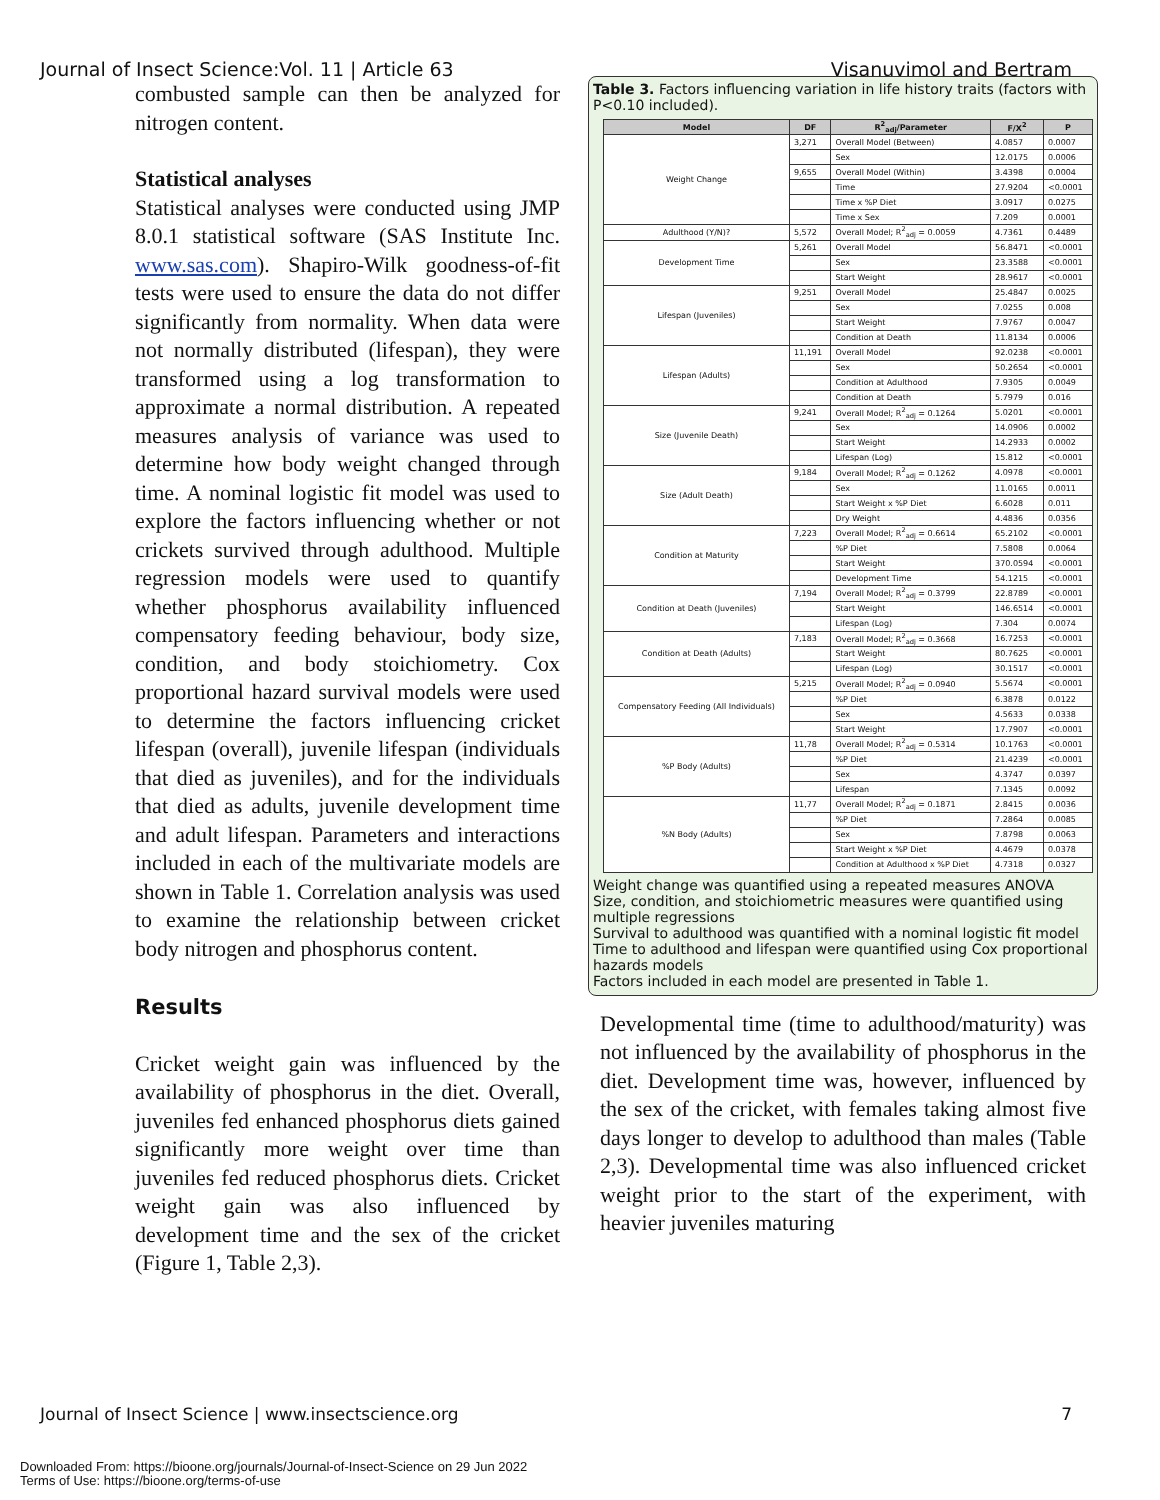Journal of Insect Science:Vol. 11 | Article 63 Visanuvimol and Bertram
combusted sample can then be analyzed for nitrogen content.
Statistical analyses
Statistical analyses were conducted using JMP 8.0.1 statistical software (SAS Institute Inc. www.sas.com). Shapiro-Wilk goodness-of-fit tests were used to ensure the data do not differ significantly from normality. When data were not normally distributed (lifespan), they were transformed using a log transformation to approximate a normal distribution. A repeated measures analysis of variance was used to determine how body weight changed through time. A nominal logistic fit model was used to explore the factors influencing whether or not crickets survived through adulthood. Multiple regression models were used to quantify whether phosphorus availability influenced compensatory feeding behaviour, body size, condition, and body stoichiometry. Cox proportional hazard survival models were used to determine the factors influencing cricket lifespan (overall), juvenile lifespan (individuals that died as juveniles), and for the individuals that died as adults, juvenile development time and adult lifespan. Parameters and interactions included in each of the multivariate models are shown in Table 1. Correlation analysis was used to examine the relationship between cricket body nitrogen and phosphorus content.
Results
Cricket weight gain was influenced by the availability of phosphorus in the diet. Overall, juveniles fed enhanced phosphorus diets gained significantly more weight over time than juveniles fed reduced phosphorus diets. Cricket weight gain was also influenced by development time and the sex of the cricket (Figure 1, Table 2,3).
Table 3. Factors influencing variation in life history traits (factors with P<0.10 included).
| Model | DF | R<sup>2</sup><sub>adj</sub>/Parameter | F/X<sup>2</sup> | P |
| --- | --- | --- | --- | --- |
| Weight Change | 3,271 | Overall Model (Between) | 4.0857 | 0.0007 |
| | | Sex | 12.0175 | 0.0006 |
| | 9,655 | Overall Model (Within) | 3.4398 | 0.0004 |
| | | Time | 27.9204 | <0.0001 |
| | | Time x %P Diet | 3.0917 | 0.0275 |
| | | Time x Sex | 7.209 | 0.0001 |
| Adulthood (Y/N)? | 5,572 | Overall Model; R<sup>2</sup><sub>adj</sub> = 0.0059 | 4.7361 | 0.4489 |
| Development Time | 5,261 | Overall Model | 56.8471 | <0.0001 |
| | | Sex | 23.3588 | <0.0001 |
| | | Start Weight | 28.9617 | <0.0001 |
| Lifespan (Juveniles) | 9,251 | Overall Model | 25.4847 | 0.0025 |
| | | Sex | 7.0255 | 0.008 |
| | | Start Weight | 7.9767 | 0.0047 |
| | | Condition at Death | 11.8134 | 0.0006 |
| Lifespan (Adults) | 11,191 | Overall Model | 92.0238 | <0.0001 |
| | | Sex | 50.2654 | <0.0001 |
| | | Condition at Adulthood | 7.9305 | 0.0049 |
| | | Condition at Death | 5.7979 | 0.016 |
| Size (Juvenile Death) | 9,241 | Overall Model; R<sup>2</sup><sub>adj</sub> = 0.1264 | 5.0201 | <0.0001 |
| | | Sex | 14.0906 | 0.0002 |
| | | Start Weight | 14.2933 | 0.0002 |
| | | Lifespan (Log) | 15.812 | <0.0001 |
| Size (Adult Death) | 9,184 | Overall Model; R<sup>2</sup><sub>adj</sub> = 0.1262 | 4.0978 | <0.0001 |
| | | Sex | 11.0165 | 0.0011 |
| | | Start Weight x %P Diet | 6.6028 | 0.011 |
| | | Dry Weight | 4.4836 | 0.0356 |
| Condition at Maturity | 7,223 | Overall Model; R<sup>2</sup><sub>adj</sub> = 0.6614 | 65.2102 | <0.0001 |
| | | %P Diet | 7.5808 | 0.0064 |
| | | Start Weight | 370.0594 | <0.0001 |
| | | Development Time | 54.1215 | <0.0001 |
| Condition at Death (Juveniles) | 7,194 | Overall Model; R<sup>2</sup><sub>adj</sub> = 0.3799 | 22.8789 | <0.0001 |
| | | Start Weight | 146.6514 | <0.0001 |
| | | Lifespan (Log) | 7.304 | 0.0074 |
| Condition at Death (Adults) | 7,183 | Overall Model; R<sup>2</sup><sub>adj</sub> = 0.3668 | 16.7253 | <0.0001 |
| | | Start Weight | 80.7625 | <0.0001 |
| | | Lifespan (Log) | 30.1517 | <0.0001 |
| Compensatory Feeding (All Individuals) | 5,215 | Overall Model; R<sup>2</sup><sub>adj</sub> = 0.0940 | 5.5674 | <0.0001 |
| | | %P Diet | 6.3878 | 0.0122 |
| | | Sex | 4.5633 | 0.0338 |
| | | Start Weight | 17.7907 | <0.0001 |
| %P Body (Adults) | 11,78 | Overall Model; R<sup>2</sup><sub>adj</sub> = 0.5314 | 10.1763 | <0.0001 |
| | | %P Diet | 21.4239 | <0.0001 |
| | | Sex | 4.3747 | 0.0397 |
| | | Lifespan | 7.1345 | 0.0092 |
| %N Body (Adults) | 11,77 | Overall Model; R<sup>2</sup><sub>adj</sub> = 0.1871 | 2.8415 | 0.0036 |
| | | %P Diet | 7.2864 | 0.0085 |
| | | Sex | 7.8798 | 0.0063 |
| | | Start Weight x %P Diet | 4.4679 | 0.0378 |
| | | Condition at Adulthood x %P Diet | 4.7318 | 0.0327 |
Weight change was quantified using a repeated measures ANOVA
Size, condition, and stoichiometric measures were quantified using multiple regressions
Survival to adulthood was quantified with a nominal logistic fit model
Time to adulthood and lifespan were quantified using Cox proportional hazards models
Factors included in each model are presented in Table 1.
Developmental time (time to adulthood/maturity) was not influenced by the availability of phosphorus in the diet. Development time was, however, influenced by the sex of the cricket, with females taking almost five days longer to develop to adulthood than males (Table 2,3). Developmental time was also influenced cricket weight prior to the start of the experiment, with heavier juveniles maturing
Journal of Insect Science | www.insectscience.org 7
Downloaded From: https://bioone.org/journals/Journal-of-Insect-Science on 29 Jun 2022
Terms of Use: https://bioone.org/terms-of-use